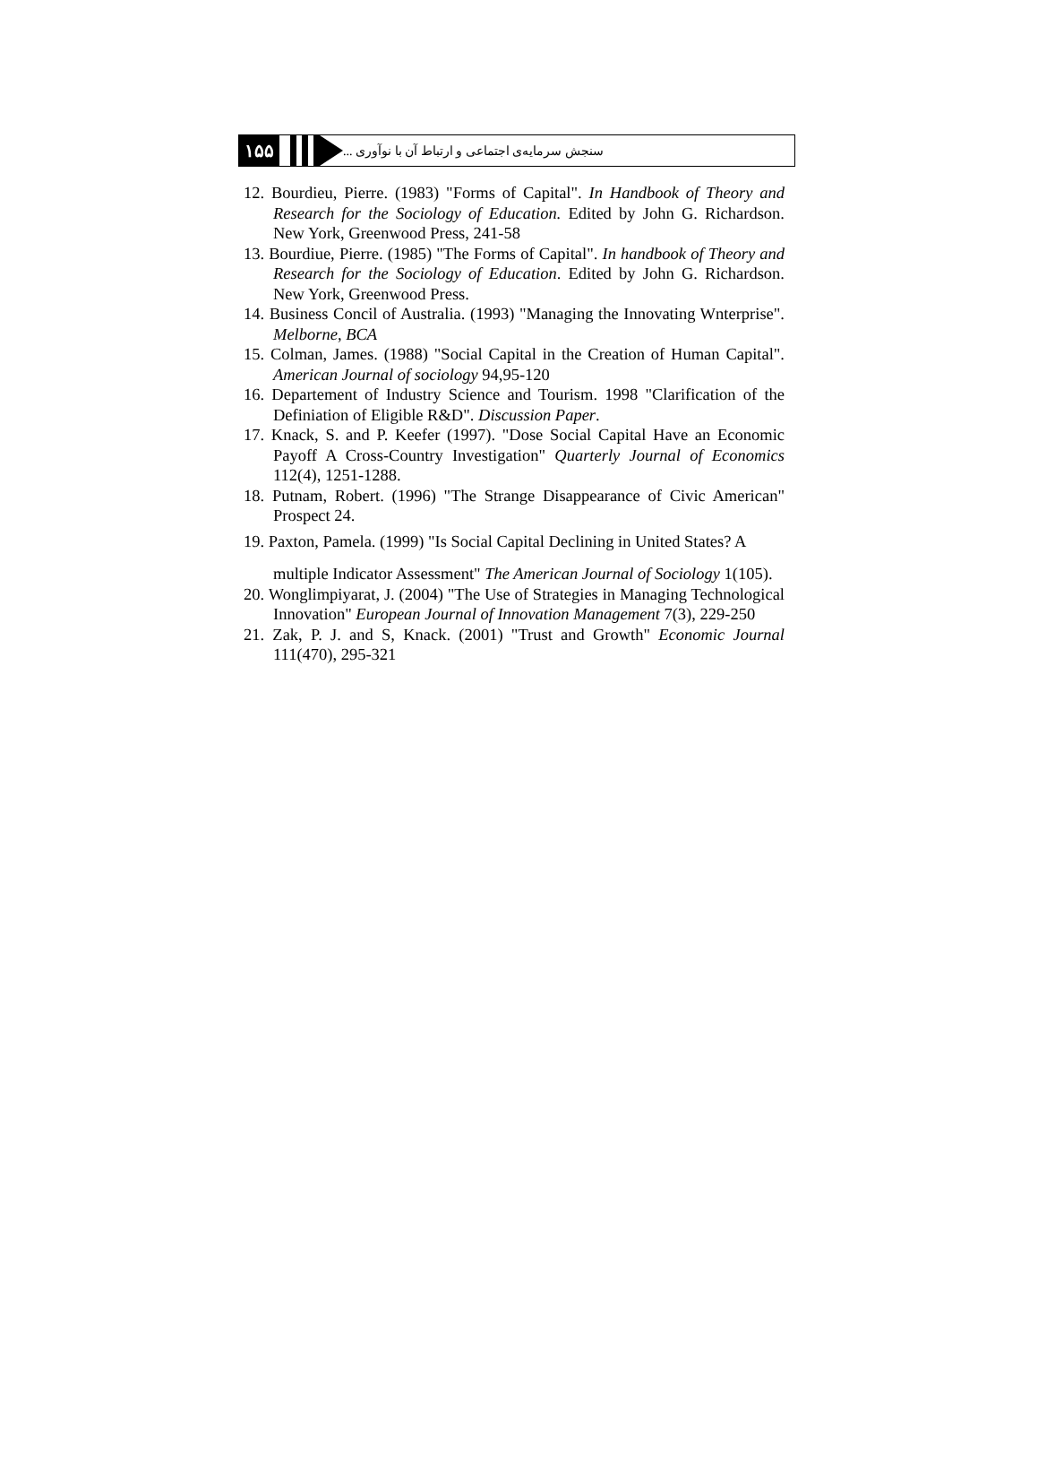۱۵۵
سنجش سرمایه‌ی اجتماعی و ارتباط آن با نوآوری ...
12. Bourdieu, Pierre. (1983) "Forms of Capital". In Handbook of Theory and Research for the Sociology of Education. Edited by John G. Richardson. New York, Greenwood Press, 241-58
13. Bourdiue, Pierre. (1985) "The Forms of Capital". In handbook of Theory and Research for the Sociology of Education. Edited by John G. Richardson. New York, Greenwood Press.
14. Business Concil of Australia. (1993) "Managing the Innovating Wnterprise". Melborne, BCA
15. Colman, James. (1988) "Social Capital in the Creation of Human Capital". American Journal of sociology 94,95-120
16. Departement of Industry Science and Tourism. 1998 "Clarification of the Definiation of Eligible R&D". Discussion Paper.
17. Knack, S. and P. Keefer (1997). "Dose Social Capital Have an Economic Payoff A Cross-Country Investigation" Quarterly Journal of Economics 112(4), 1251-1288.
18. Putnam, Robert. (1996) "The Strange Disappearance of Civic American" Prospect 24.
19. Paxton, Pamela. (1999) "Is Social Capital Declining in United States? A multiple Indicator Assessment" The American Journal of Sociology 1(105).
20. Wonglimpiyarat, J. (2004) "The Use of Strategies in Managing Technological Innovation" European Journal of Innovation Management 7(3), 229-250
21. Zak, P. J. and S, Knack. (2001) "Trust and Growth" Economic Journal 111(470), 295-321